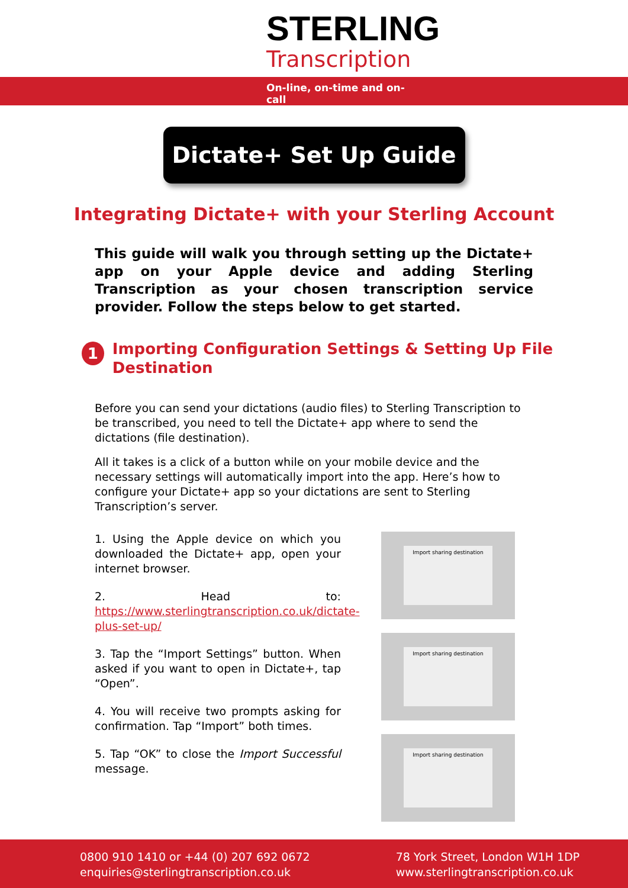STERLING
Transcription
On-line, on-time and on-call
Dictate+ Set Up Guide
Integrating Dictate+ with your Sterling Account
This guide will walk you through setting up the Dictate+ app on your Apple device and adding Sterling Transcription as your chosen transcription service provider. Follow the steps below to get started.
1
Importing Configuration Settings & Setting Up File Destination
Before you can send your dictations (audio files) to Sterling Transcription to be transcribed, you need to tell the Dictate+ app where to send the dictations (file destination).
All it takes is a click of a button while on your mobile device and the necessary settings will automatically import into the app. Here’s how to configure your Dictate+ app so your dictations are sent to Sterling Transcription’s server.
1. Using the Apple device on which you downloaded the Dictate+ app, open your internet browser.
2. Head to: https://www.sterlingtranscription.co.uk/dictate-plus-set-up/
3. Tap the “Import Settings” button. When asked if you want to open in Dictate+, tap “Open”.
4. You will receive two prompts asking for confirmation. Tap “Import” both times.
5. Tap “OK” to close the Import Successful message.
Import sharing destination
Import sharing destination
Import sharing destination
0800 910 1410 or +44 (0) 207 692 0672
enquiries@sterlingtranscription.co.uk
78 York Street, London W1H 1DP
www.sterlingtranscription.co.uk